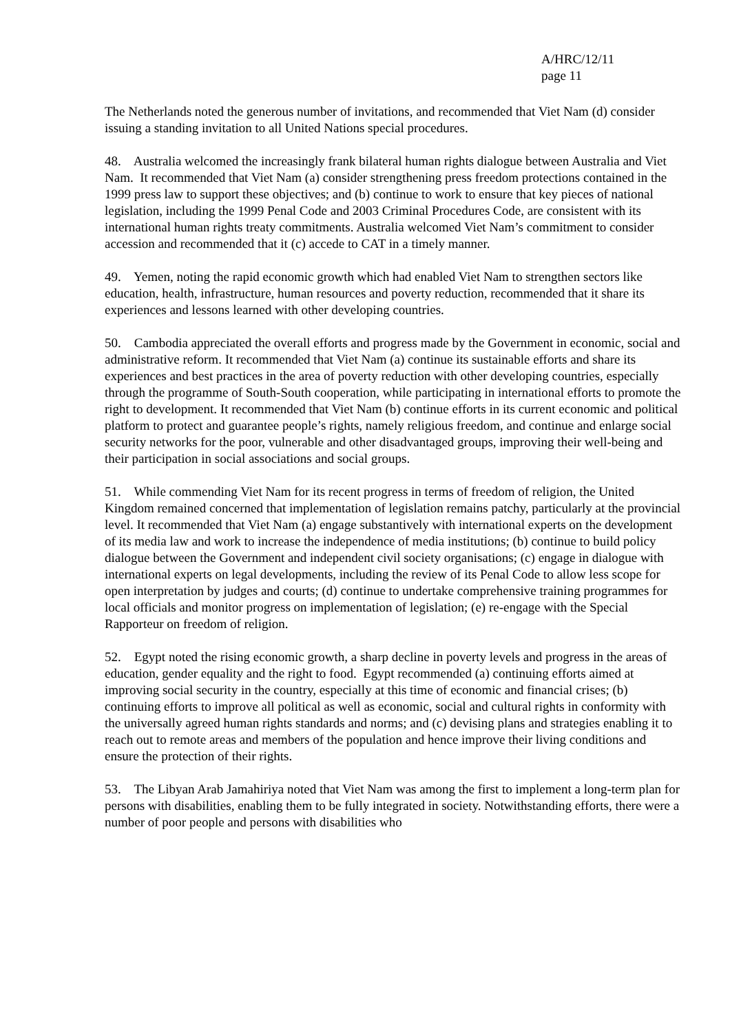A/HRC/12/11
page 11
The Netherlands noted the generous number of invitations, and recommended that Viet Nam (d) consider issuing a standing invitation to all United Nations special procedures.
48. Australia welcomed the increasingly frank bilateral human rights dialogue between Australia and Viet Nam. It recommended that Viet Nam (a) consider strengthening press freedom protections contained in the 1999 press law to support these objectives; and (b) continue to work to ensure that key pieces of national legislation, including the 1999 Penal Code and 2003 Criminal Procedures Code, are consistent with its international human rights treaty commitments. Australia welcomed Viet Nam’s commitment to consider accession and recommended that it (c) accede to CAT in a timely manner.
49. Yemen, noting the rapid economic growth which had enabled Viet Nam to strengthen sectors like education, health, infrastructure, human resources and poverty reduction, recommended that it share its experiences and lessons learned with other developing countries.
50. Cambodia appreciated the overall efforts and progress made by the Government in economic, social and administrative reform. It recommended that Viet Nam (a) continue its sustainable efforts and share its experiences and best practices in the area of poverty reduction with other developing countries, especially through the programme of South-South cooperation, while participating in international efforts to promote the right to development. It recommended that Viet Nam (b) continue efforts in its current economic and political platform to protect and guarantee people’s rights, namely religious freedom, and continue and enlarge social security networks for the poor, vulnerable and other disadvantaged groups, improving their well-being and their participation in social associations and social groups.
51. While commending Viet Nam for its recent progress in terms of freedom of religion, the United Kingdom remained concerned that implementation of legislation remains patchy, particularly at the provincial level. It recommended that Viet Nam (a) engage substantively with international experts on the development of its media law and work to increase the independence of media institutions; (b) continue to build policy dialogue between the Government and independent civil society organisations; (c) engage in dialogue with international experts on legal developments, including the review of its Penal Code to allow less scope for open interpretation by judges and courts; (d) continue to undertake comprehensive training programmes for local officials and monitor progress on implementation of legislation; (e) re-engage with the Special Rapporteur on freedom of religion.
52. Egypt noted the rising economic growth, a sharp decline in poverty levels and progress in the areas of education, gender equality and the right to food. Egypt recommended (a) continuing efforts aimed at improving social security in the country, especially at this time of economic and financial crises; (b) continuing efforts to improve all political as well as economic, social and cultural rights in conformity with the universally agreed human rights standards and norms; and (c) devising plans and strategies enabling it to reach out to remote areas and members of the population and hence improve their living conditions and ensure the protection of their rights.
53. The Libyan Arab Jamahiriya noted that Viet Nam was among the first to implement a long-term plan for persons with disabilities, enabling them to be fully integrated in society. Notwithstanding efforts, there were a number of poor people and persons with disabilities who